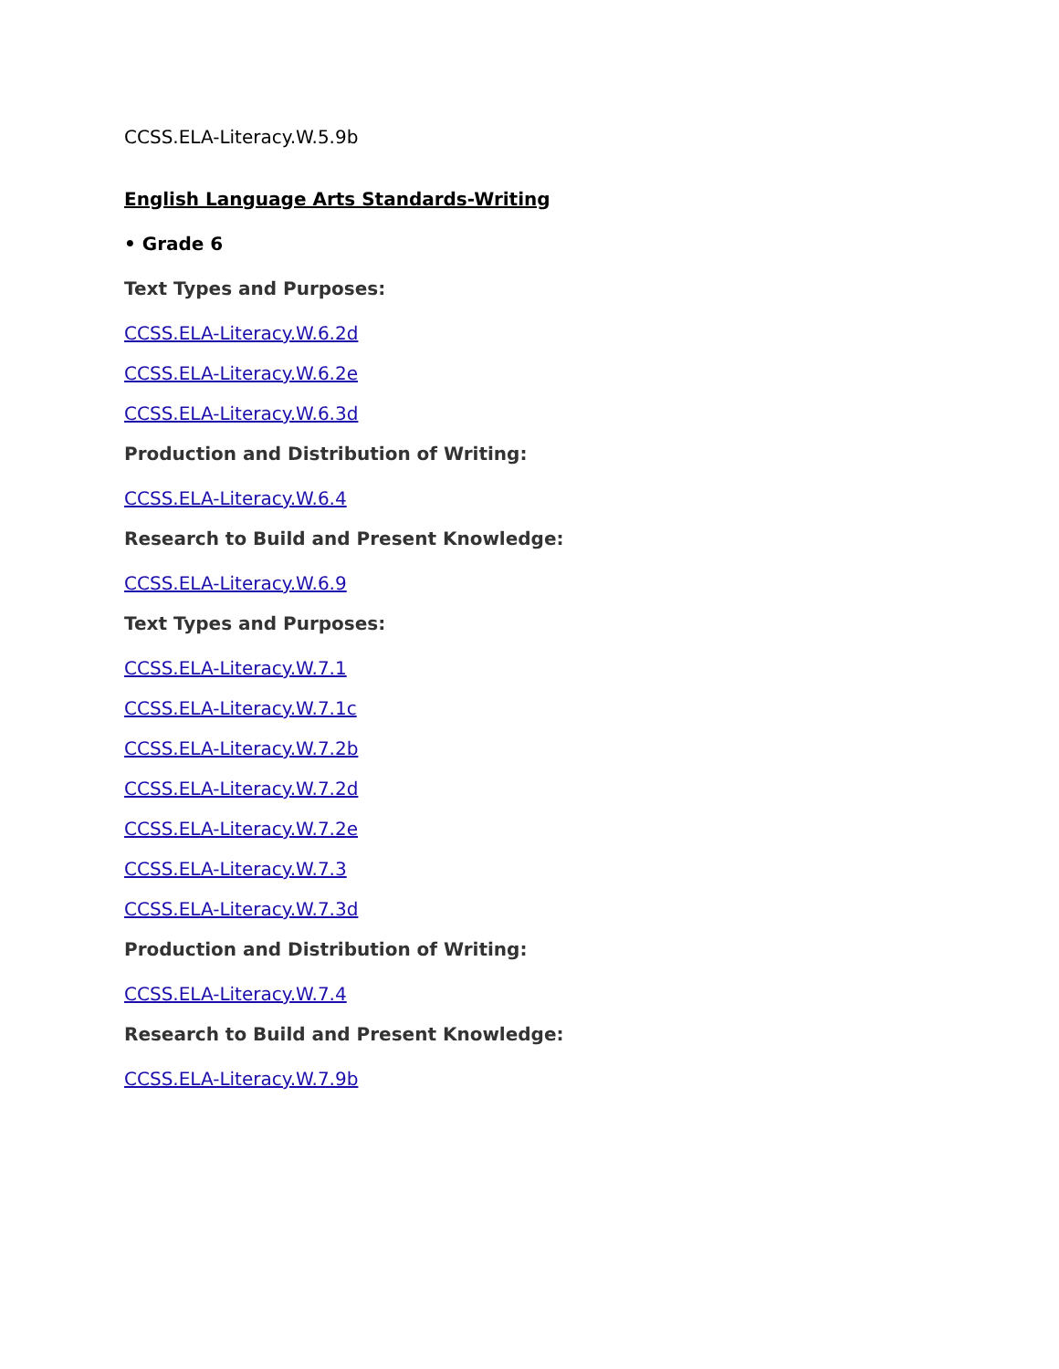CCSS.ELA-Literacy.W.5.9b
English Language Arts Standards-Writing
• Grade 6
Text Types and Purposes:
CCSS.ELA-Literacy.W.6.2d
CCSS.ELA-Literacy.W.6.2e
CCSS.ELA-Literacy.W.6.3d
Production and Distribution of Writing:
CCSS.ELA-Literacy.W.6.4
Research to Build and Present Knowledge:
CCSS.ELA-Literacy.W.6.9
Text Types and Purposes:
CCSS.ELA-Literacy.W.7.1
CCSS.ELA-Literacy.W.7.1c
CCSS.ELA-Literacy.W.7.2b
CCSS.ELA-Literacy.W.7.2d
CCSS.ELA-Literacy.W.7.2e
CCSS.ELA-Literacy.W.7.3
CCSS.ELA-Literacy.W.7.3d
Production and Distribution of Writing:
CCSS.ELA-Literacy.W.7.4
Research to Build and Present Knowledge:
CCSS.ELA-Literacy.W.7.9b